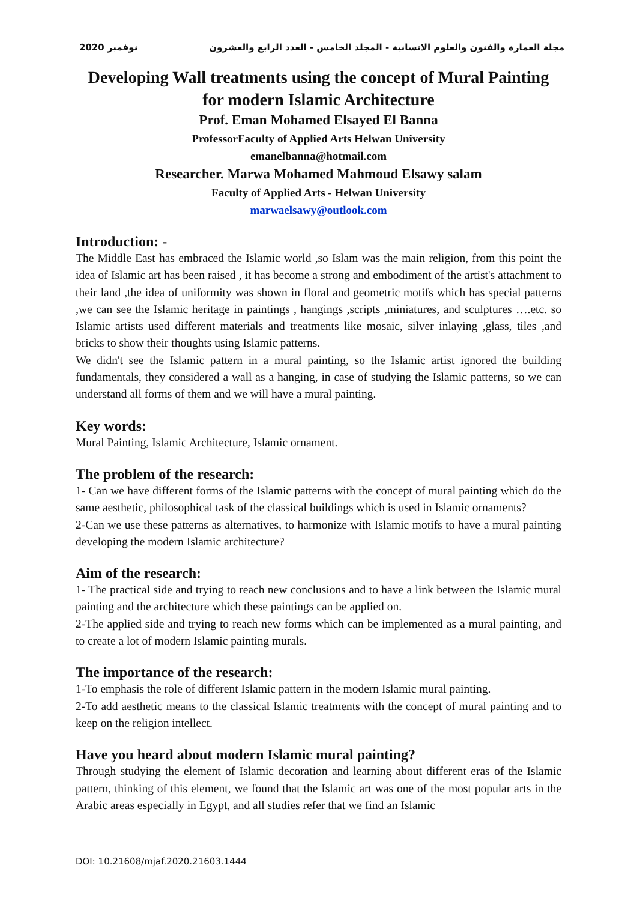نوفمبر 2020 مجلة العمارة والفنون والعلوم الانسانية - المجلد الخامس - العدد الرابع والعشرون
Developing Wall treatments using the concept of Mural Painting for modern Islamic Architecture
Prof. Eman Mohamed Elsayed El Banna
ProfessorFaculty of Applied Arts Helwan University
emanelbanna@hotmail.com
Researcher. Marwa Mohamed Mahmoud Elsawy salam
Faculty of Applied Arts - Helwan University
marwaelsawy@outlook.com
Introduction: -
The Middle East has embraced the Islamic world ,so Islam was the main religion, from this point the idea of Islamic art has been raised , it has become a strong and embodiment of the artist's attachment to their land ,the idea of uniformity was shown in floral and geometric motifs which has special patterns ,we can see the Islamic heritage in paintings , hangings ,scripts ,miniatures, and sculptures ….etc. so Islamic artists used different materials and treatments like mosaic, silver inlaying ,glass, tiles ,and bricks to show their thoughts using Islamic patterns.
We didn't see the Islamic pattern in a mural painting, so the Islamic artist ignored the building fundamentals, they considered a wall as a hanging, in case of studying the Islamic patterns, so we can understand all forms of them and we will have a mural painting.
Key words:
Mural Painting, Islamic Architecture, Islamic ornament.
The problem of the research:
1- Can we have different forms of the Islamic patterns with the concept of mural painting which do the same aesthetic, philosophical task of the classical buildings which is used in Islamic ornaments?
2-Can we use these patterns as alternatives, to harmonize with Islamic motifs to have a mural painting developing the modern Islamic architecture?
Aim of the research:
1- The practical side and trying to reach new conclusions and to have a link between the Islamic mural painting and the architecture which these paintings can be applied on.
2-The applied side and trying to reach new forms which can be implemented as a mural painting, and to create a lot of modern Islamic painting murals.
The importance of the research:
1-To emphasis the role of different Islamic pattern in the modern Islamic mural painting.
2-To add aesthetic means to the classical Islamic treatments with the concept of mural painting and to keep on the religion intellect.
Have you heard about modern Islamic mural painting?
Through studying the element of Islamic decoration and learning about different eras of the Islamic pattern, thinking of this element, we found that the Islamic art was one of the most popular arts in the Arabic areas especially in Egypt, and all studies refer that we find an Islamic
DOI: 10.21608/mjaf.2020.21603.1444